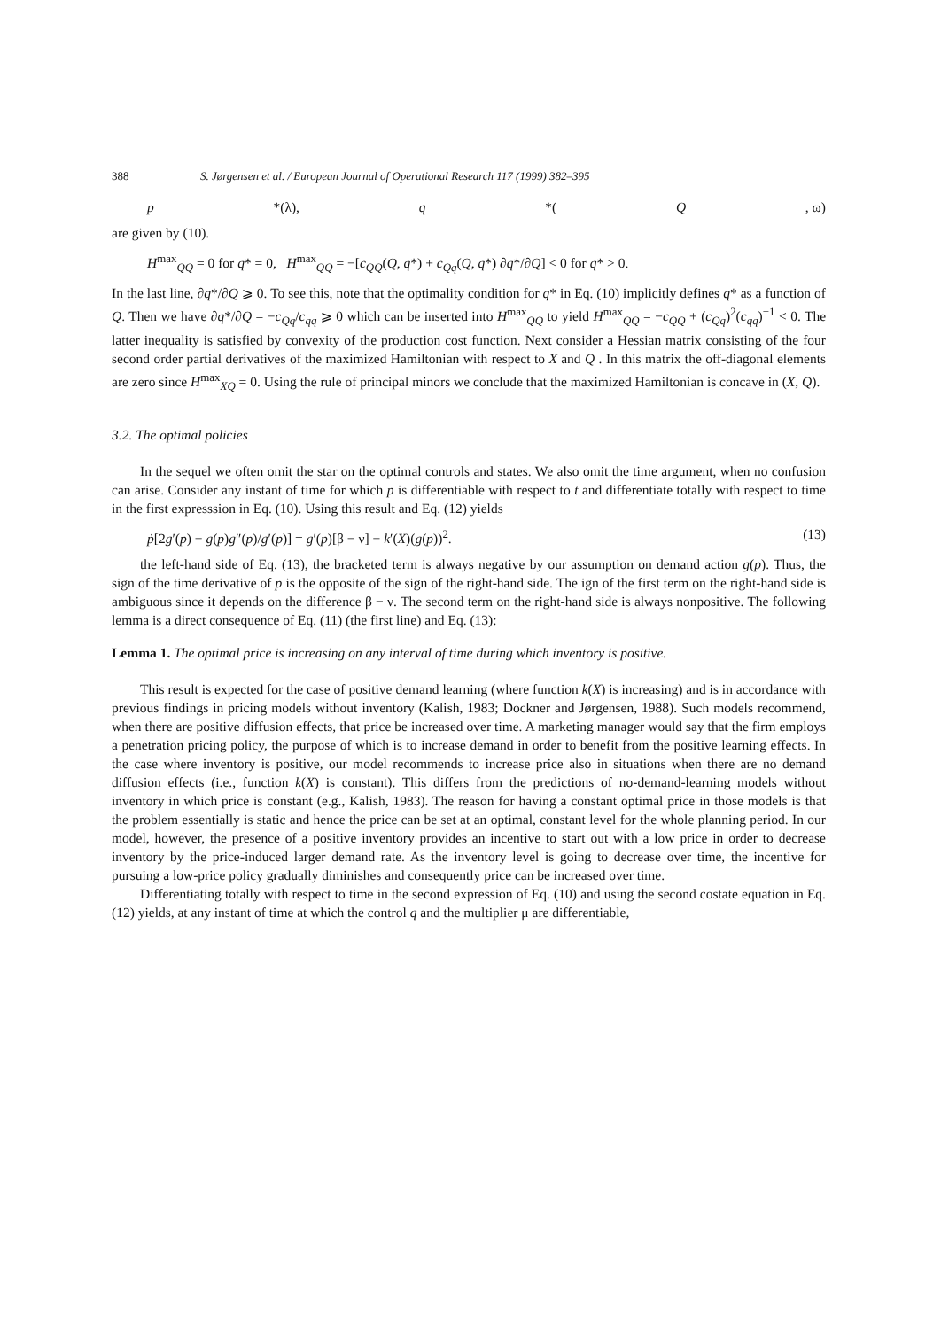388 S. Jørgensen et al. / European Journal of Operational Research 117 (1999) 382–395
p *(λ), q *(Q, ω)
are given by (10).
H<sup>max</sup><sub>QQ</sub> = 0 for q* = 0, H<sup>max</sup><sub>QQ</sub> = −[c<sub>QQ</sub>(Q, q*) + c<sub>Qq</sub>(Q, q*) ∂q*/∂Q] < 0 for q* > 0.
In the last line, ∂q*/∂Q ⩾ 0. To see this, note that the optimality condition for q* in Eq. (10) implicitly defines q* as a function of Q. Then we have ∂q*/∂Q = −c<sub>Qq</sub>/c<sub>qq</sub> ⩾ 0 which can be inserted into H<sup>max</sup><sub>QQ</sub> to yield H<sup>max</sup><sub>QQ</sub> = −c<sub>QQ</sub> + (c<sub>Qq</sub>)<sup>2</sup>(c<sub>qq</sub>)<sup>−1</sup> < 0. The latter inequality is satisfied by convexity of the production cost function. Next consider a Hessian matrix consisting of the four second order partial derivatives of the maximized Hamiltonian with respect to X and Q . In this matrix the off-diagonal elements are zero since H<sup>max</sup><sub>XQ</sub> = 0. Using the rule of principal minors we conclude that the maximized Hamiltonian is concave in (X, Q).
3.2. The optimal policies
In the sequel we often omit the star on the optimal controls and states. We also omit the time argument, when no confusion can arise. Consider any instant of time for which p is differentiable with respect to t and differentiate totally with respect to time in the first expresssion in Eq. (10). Using this result and Eq. (12) yields
ṗ[2g′(p) − g(p)g″(p)/g′(p)] = g′(p)[β − ν] − k′(X)(g(p))<sup>2</sup>. (13)
the left-hand side of Eq. (13), the bracketed term is always negative by our assumption on demand action g(p). Thus, the sign of the time derivative of p is the opposite of the sign of the right-hand side. The ign of the first term on the right-hand side is ambiguous since it depends on the difference β − ν. The second term on the right-hand side is always nonpositive. The following lemma is a direct consequence of Eq. (11) (the first line) and Eq. (13):
Lemma 1. The optimal price is increasing on any interval of time during which inventory is positive.
This result is expected for the case of positive demand learning (where function k(X) is increasing) and is in accordance with previous findings in pricing models without inventory (Kalish, 1983; Dockner and Jørgensen, 1988). Such models recommend, when there are positive diffusion effects, that price be increased over time. A marketing manager would say that the firm employs a penetration pricing policy, the purpose of which is to increase demand in order to benefit from the positive learning effects. In the case where inventory is positive, our model recommends to increase price also in situations when there are no demand diffusion effects (i.e., function k(X) is constant). This differs from the predictions of no-demand-learning models without inventory in which price is constant (e.g., Kalish, 1983). The reason for having a constant optimal price in those models is that the problem essentially is static and hence the price can be set at an optimal, constant level for the whole planning period. In our model, however, the presence of a positive inventory provides an incentive to start out with a low price in order to decrease inventory by the price-induced larger demand rate. As the inventory level is going to decrease over time, the incentive for pursuing a low-price policy gradually diminishes and consequently price can be increased over time.
Differentiating totally with respect to time in the second expression of Eq. (10) and using the second costate equation in Eq. (12) yields, at any instant of time at which the control q and the multiplier μ are differentiable,